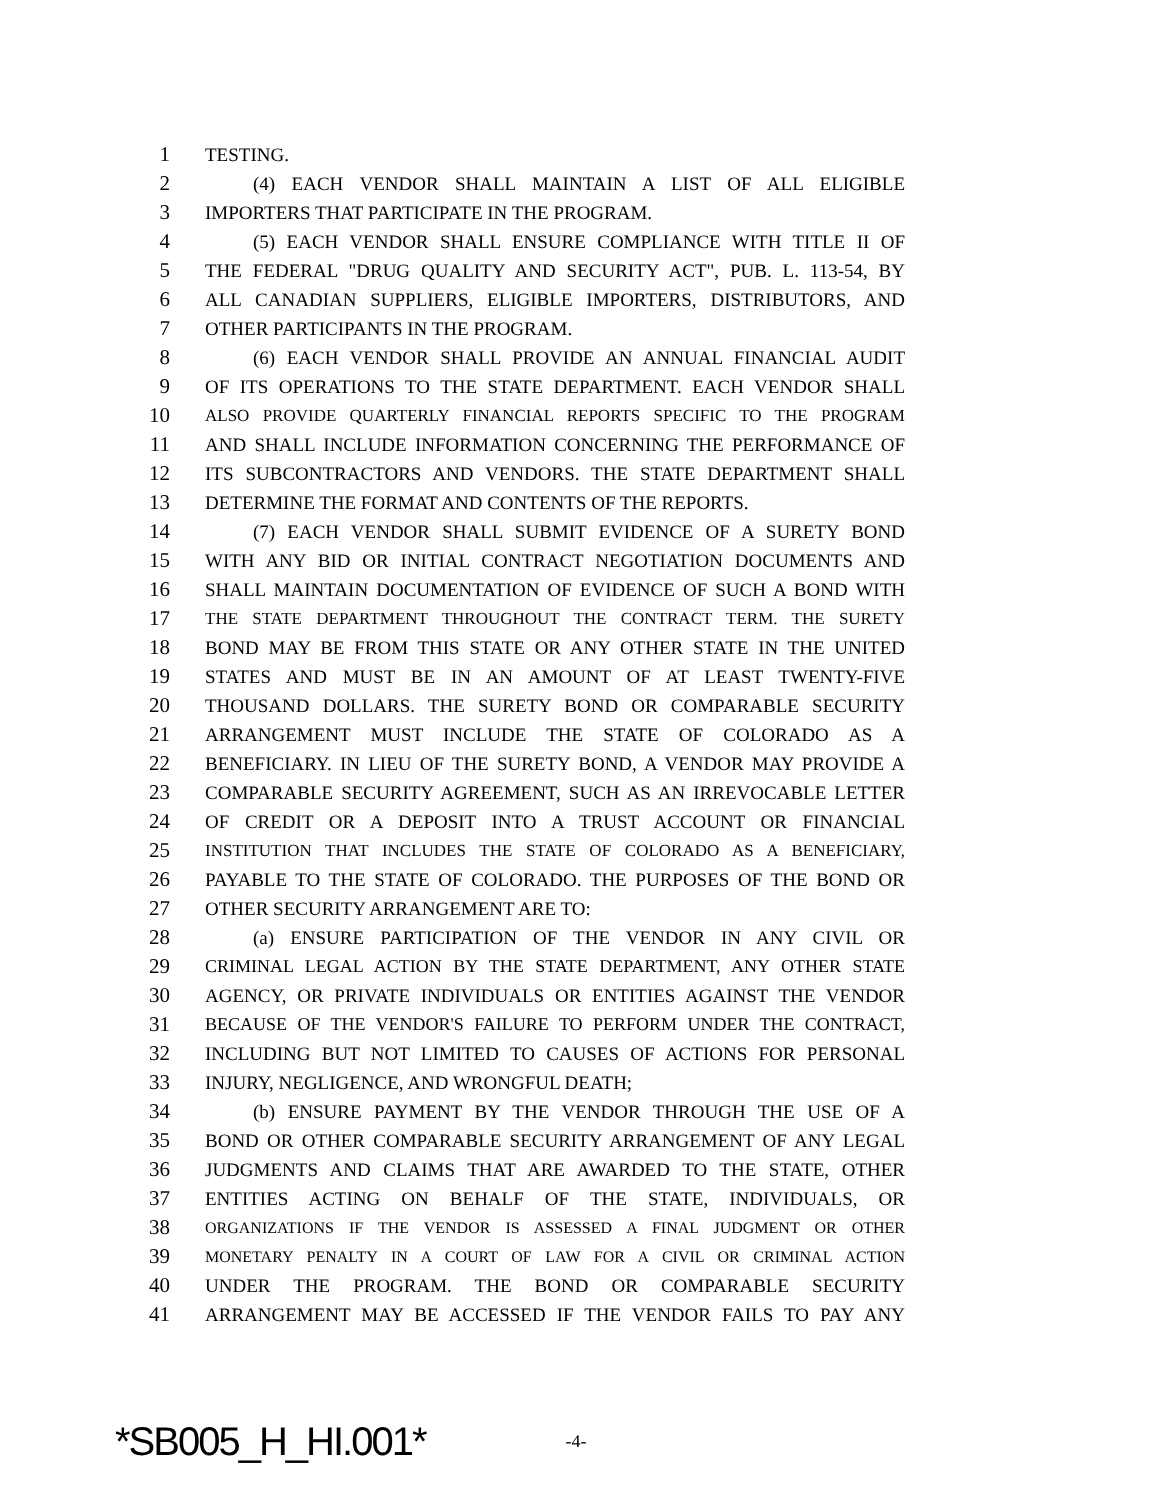1 TESTING.
2 (4) EACH VENDOR SHALL MAINTAIN A LIST OF ALL ELIGIBLE
3 IMPORTERS THAT PARTICIPATE IN THE PROGRAM.
4 (5) EACH VENDOR SHALL ENSURE COMPLIANCE WITH TITLE II OF
5 THE FEDERAL "DRUG QUALITY AND SECURITY ACT", PUB. L. 113-54, BY
6 ALL CANADIAN SUPPLIERS, ELIGIBLE IMPORTERS, DISTRIBUTORS, AND
7 OTHER PARTICIPANTS IN THE PROGRAM.
8 (6) EACH VENDOR SHALL PROVIDE AN ANNUAL FINANCIAL AUDIT
9 OF ITS OPERATIONS TO THE STATE DEPARTMENT. EACH VENDOR SHALL
10 ALSO PROVIDE QUARTERLY FINANCIAL REPORTS SPECIFIC TO THE PROGRAM
11 AND SHALL INCLUDE INFORMATION CONCERNING THE PERFORMANCE OF
12 ITS SUBCONTRACTORS AND VENDORS. THE STATE DEPARTMENT SHALL
13 DETERMINE THE FORMAT AND CONTENTS OF THE REPORTS.
14 (7) EACH VENDOR SHALL SUBMIT EVIDENCE OF A SURETY BOND
15 WITH ANY BID OR INITIAL CONTRACT NEGOTIATION DOCUMENTS AND
16 SHALL MAINTAIN DOCUMENTATION OF EVIDENCE OF SUCH A BOND WITH
17 THE STATE DEPARTMENT THROUGHOUT THE CONTRACT TERM. THE SURETY
18 BOND MAY BE FROM THIS STATE OR ANY OTHER STATE IN THE UNITED
19 STATES AND MUST BE IN AN AMOUNT OF AT LEAST TWENTY-FIVE
20 THOUSAND DOLLARS. THE SURETY BOND OR COMPARABLE SECURITY
21 ARRANGEMENT MUST INCLUDE THE STATE OF COLORADO AS A
22 BENEFICIARY. IN LIEU OF THE SURETY BOND, A VENDOR MAY PROVIDE A
23 COMPARABLE SECURITY AGREEMENT, SUCH AS AN IRREVOCABLE LETTER
24 OF CREDIT OR A DEPOSIT INTO A TRUST ACCOUNT OR FINANCIAL
25 INSTITUTION THAT INCLUDES THE STATE OF COLORADO AS A BENEFICIARY,
26 PAYABLE TO THE STATE OF COLORADO. THE PURPOSES OF THE BOND OR
27 OTHER SECURITY ARRANGEMENT ARE TO:
28 (a) ENSURE PARTICIPATION OF THE VENDOR IN ANY CIVIL OR
29 CRIMINAL LEGAL ACTION BY THE STATE DEPARTMENT, ANY OTHER STATE
30 AGENCY, OR PRIVATE INDIVIDUALS OR ENTITIES AGAINST THE VENDOR
31 BECAUSE OF THE VENDOR'S FAILURE TO PERFORM UNDER THE CONTRACT,
32 INCLUDING BUT NOT LIMITED TO CAUSES OF ACTIONS FOR PERSONAL
33 INJURY, NEGLIGENCE, AND WRONGFUL DEATH;
34 (b) ENSURE PAYMENT BY THE VENDOR THROUGH THE USE OF A
35 BOND OR OTHER COMPARABLE SECURITY ARRANGEMENT OF ANY LEGAL
36 JUDGMENTS AND CLAIMS THAT ARE AWARDED TO THE STATE, OTHER
37 ENTITIES ACTING ON BEHALF OF THE STATE, INDIVIDUALS, OR
38 ORGANIZATIONS IF THE VENDOR IS ASSESSED A FINAL JUDGMENT OR OTHER
39 MONETARY PENALTY IN A COURT OF LAW FOR A CIVIL OR CRIMINAL ACTION
40 UNDER THE PROGRAM. THE BOND OR COMPARABLE SECURITY
41 ARRANGEMENT MAY BE ACCESSED IF THE VENDOR FAILS TO PAY ANY
*SB005_H_HI.001* -4-